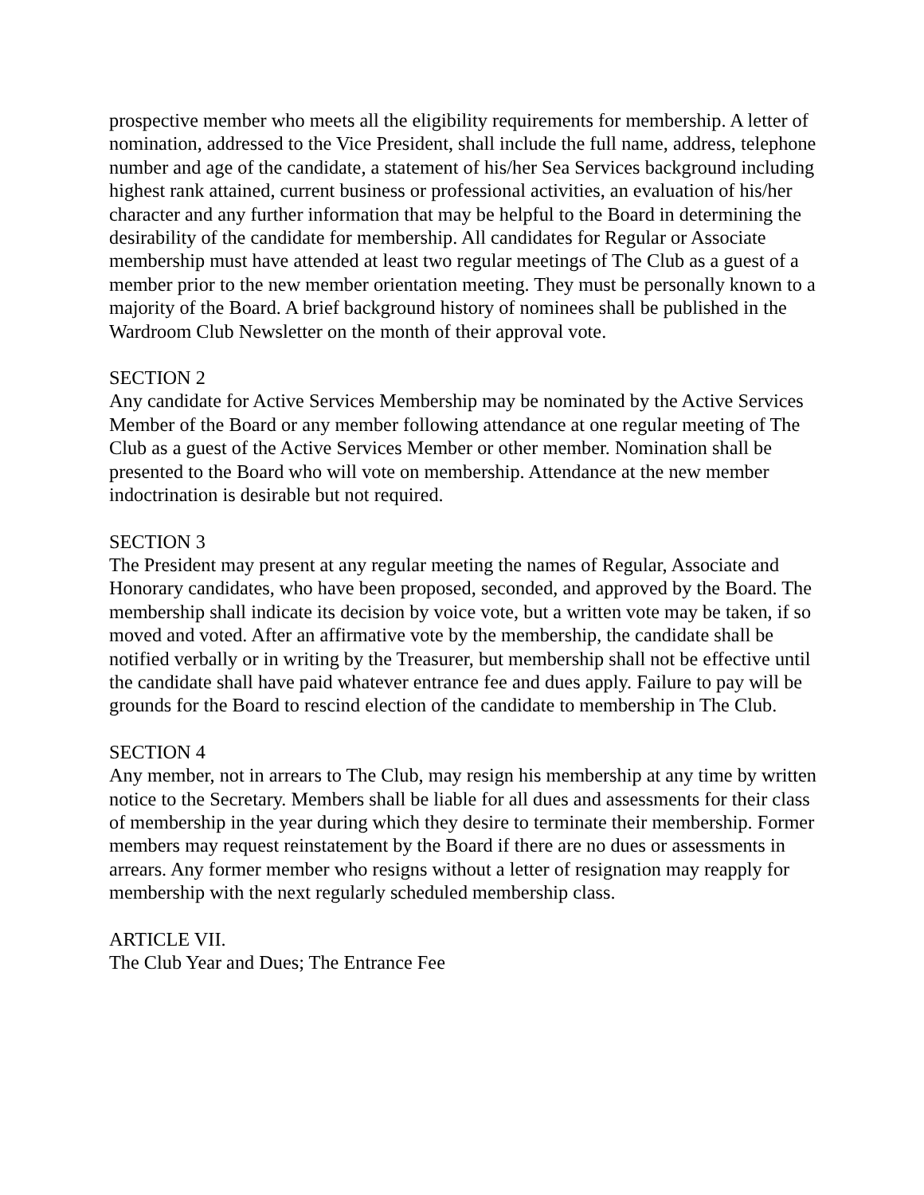prospective member who meets all the eligibility requirements for membership. A letter of nomination, addressed to the Vice President, shall include the full name, address, telephone number and age of the candidate, a statement of his/her Sea Services background including highest rank attained, current business or professional activities, an evaluation of his/her character and any further information that may be helpful to the Board in determining the desirability of the candidate for membership. All candidates for Regular or Associate membership must have attended at least two regular meetings of The Club as a guest of a member prior to the new member orientation meeting. They must be personally known to a majority of the Board. A brief background history of nominees shall be published in the Wardroom Club Newsletter on the month of their approval vote.
SECTION 2
Any candidate for Active Services Membership may be nominated by the Active Services Member of the Board or any member following attendance at one regular meeting of The Club as a guest of the Active Services Member or other member. Nomination shall be presented to the Board who will vote on membership. Attendance at the new member indoctrination is desirable but not required.
SECTION 3
The President may present at any regular meeting the names of Regular, Associate and Honorary candidates, who have been proposed, seconded, and approved by the Board. The membership shall indicate its decision by voice vote, but a written vote may be taken, if so moved and voted. After an affirmative vote by the membership, the candidate shall be notified verbally or in writing by the Treasurer, but membership shall not be effective until the candidate shall have paid whatever entrance fee and dues apply. Failure to pay will be grounds for the Board to rescind election of the candidate to membership in The Club.
SECTION 4
Any member, not in arrears to The Club, may resign his membership at any time by written notice to the Secretary. Members shall be liable for all dues and assessments for their class of membership in the year during which they desire to terminate their membership. Former members may request reinstatement by the Board if there are no dues or assessments in arrears. Any former member who resigns without a letter of resignation may reapply for membership with the next regularly scheduled membership class.
ARTICLE VII.
The Club Year and Dues; The Entrance Fee